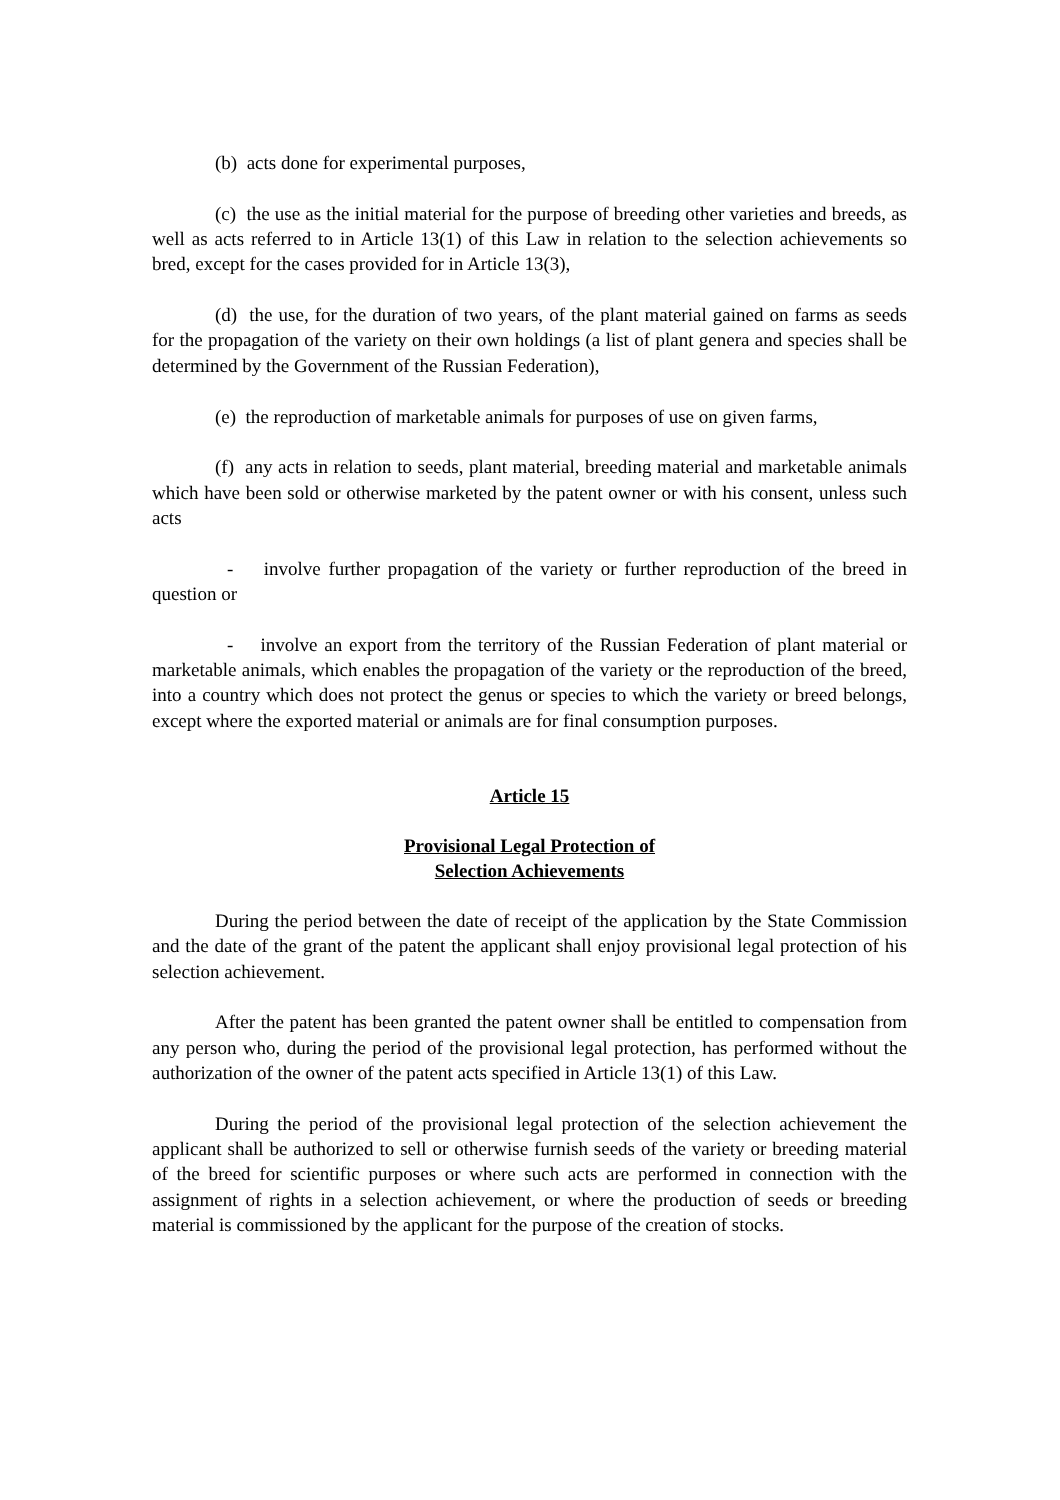(b) acts done for experimental purposes,
(c) the use as the initial material for the purpose of breeding other varieties and breeds, as well as acts referred to in Article 13(1) of this Law in relation to the selection achievements so bred, except for the cases provided for in Article 13(3),
(d) the use, for the duration of two years, of the plant material gained on farms as seeds for the propagation of the variety on their own holdings (a list of plant genera and species shall be determined by the Government of the Russian Federation),
(e) the reproduction of marketable animals for purposes of use on given farms,
(f) any acts in relation to seeds, plant material, breeding material and marketable animals which have been sold or otherwise marketed by the patent owner or with his consent, unless such acts
- involve further propagation of the variety or further reproduction of the breed in question or
- involve an export from the territory of the Russian Federation of plant material or marketable animals, which enables the propagation of the variety or the reproduction of the breed, into a country which does not protect the genus or species to which the variety or breed belongs, except where the exported material or animals are for final consumption purposes.
Article 15
Provisional Legal Protection of
Selection Achievements
During the period between the date of receipt of the application by the State Commission and the date of the grant of the patent the applicant shall enjoy provisional legal protection of his selection achievement.
After the patent has been granted the patent owner shall be entitled to compensation from any person who, during the period of the provisional legal protection, has performed without the authorization of the owner of the patent acts specified in Article 13(1) of this Law.
During the period of the provisional legal protection of the selection achievement the applicant shall be authorized to sell or otherwise furnish seeds of the variety or breeding material of the breed for scientific purposes or where such acts are performed in connection with the assignment of rights in a selection achievement, or where the production of seeds or breeding material is commissioned by the applicant for the purpose of the creation of stocks.